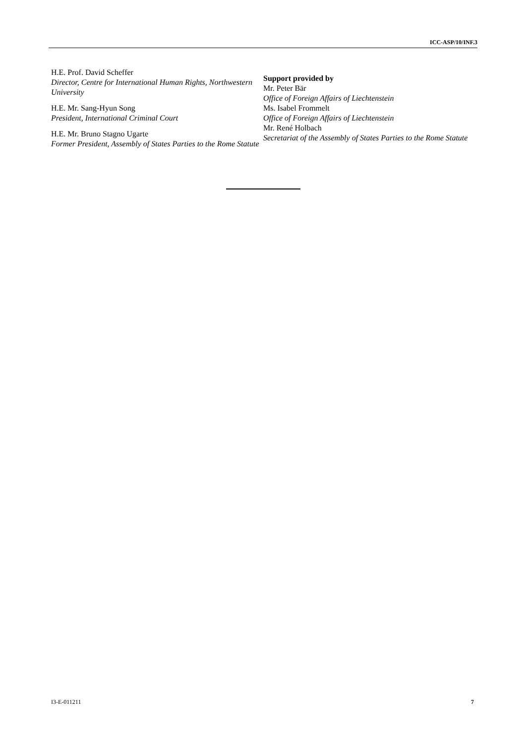ICC-ASP/10/INF.3
H.E. Prof. David Scheffer
Director, Centre for International Human Rights, Northwestern University
H.E. Mr. Sang-Hyun Song
President, International Criminal Court
H.E. Mr. Bruno Stagno Ugarte
Former President, Assembly of States Parties to the Rome Statute
Support provided by
Mr. Peter Bär
Office of Foreign Affairs of Liechtenstein
Ms. Isabel Frommelt
Office of Foreign Affairs of Liechtenstein
Mr. René Holbach
Secretariat of the Assembly of States Parties to the Rome Statute
I3-E-011211 7